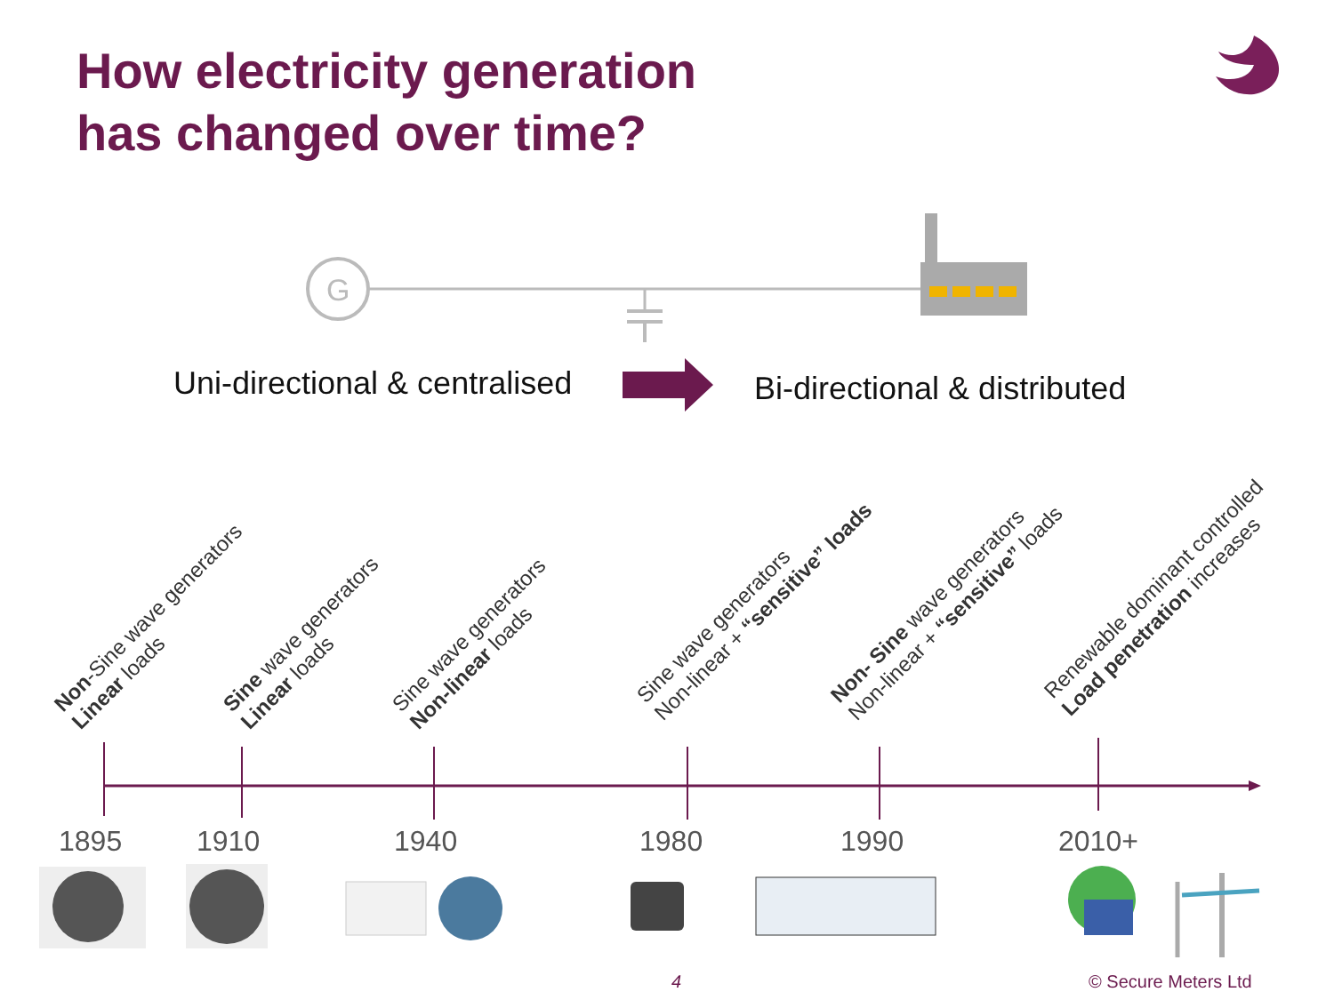How electricity generation
has changed over time?
G
Uni-directional & centralised Bi-directional & distributed
Non-Sine wave generators
Linear loads
Sine wave generators
Linear loads
Sine wave generators
Non-linear loads
Sine wave generators
Non-linear + “sensitive” loads
Non- Sine wave generators
Non-linear + “sensitive” loads
Renewable dominant controlled
Load penetration increases
1895 1910 1940 1980 1990 2010+
4 © Secure Meters Ltd